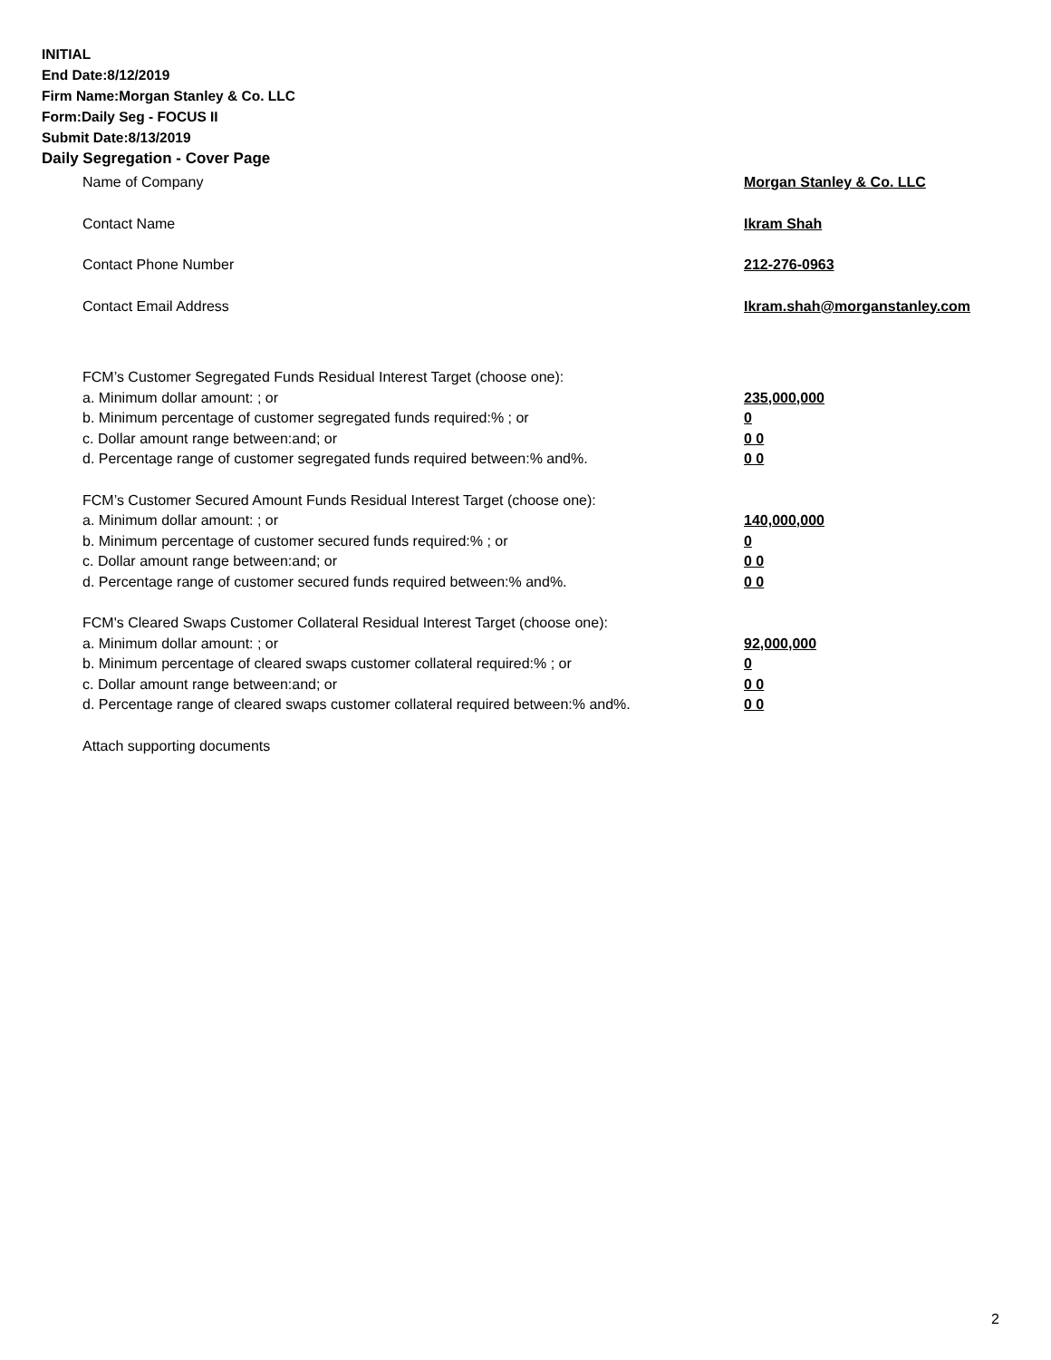INITIAL
End Date:8/12/2019
Firm Name:Morgan Stanley & Co. LLC
Form:Daily Seg - FOCUS II
Submit Date:8/13/2019
Daily Segregation - Cover Page
Name of Company Morgan Stanley & Co. LLC
Contact Name Ikram Shah
Contact Phone Number 212-276-0963
Contact Email Address Ikram.shah@morganstanley.com
FCM’s Customer Segregated Funds Residual Interest Target (choose one):
a. Minimum dollar amount: ; or 235,000,000
b. Minimum percentage of customer segregated funds required:% ; or 0
c. Dollar amount range between:and; or 0 0
d. Percentage range of customer segregated funds required between:% and%. 0 0
FCM’s Customer Secured Amount Funds Residual Interest Target (choose one):
a. Minimum dollar amount: ; or 140,000,000
b. Minimum percentage of customer secured funds required:% ; or 0
c. Dollar amount range between:and; or 0 0
d. Percentage range of customer secured funds required between:% and%. 0 0
FCM's Cleared Swaps Customer Collateral Residual Interest Target (choose one):
a. Minimum dollar amount: ; or 92,000,000
b. Minimum percentage of cleared swaps customer collateral required:% ; or 0
c. Dollar amount range between:and; or 0 0
d. Percentage range of cleared swaps customer collateral required between:% and%. 0 0
Attach supporting documents
2